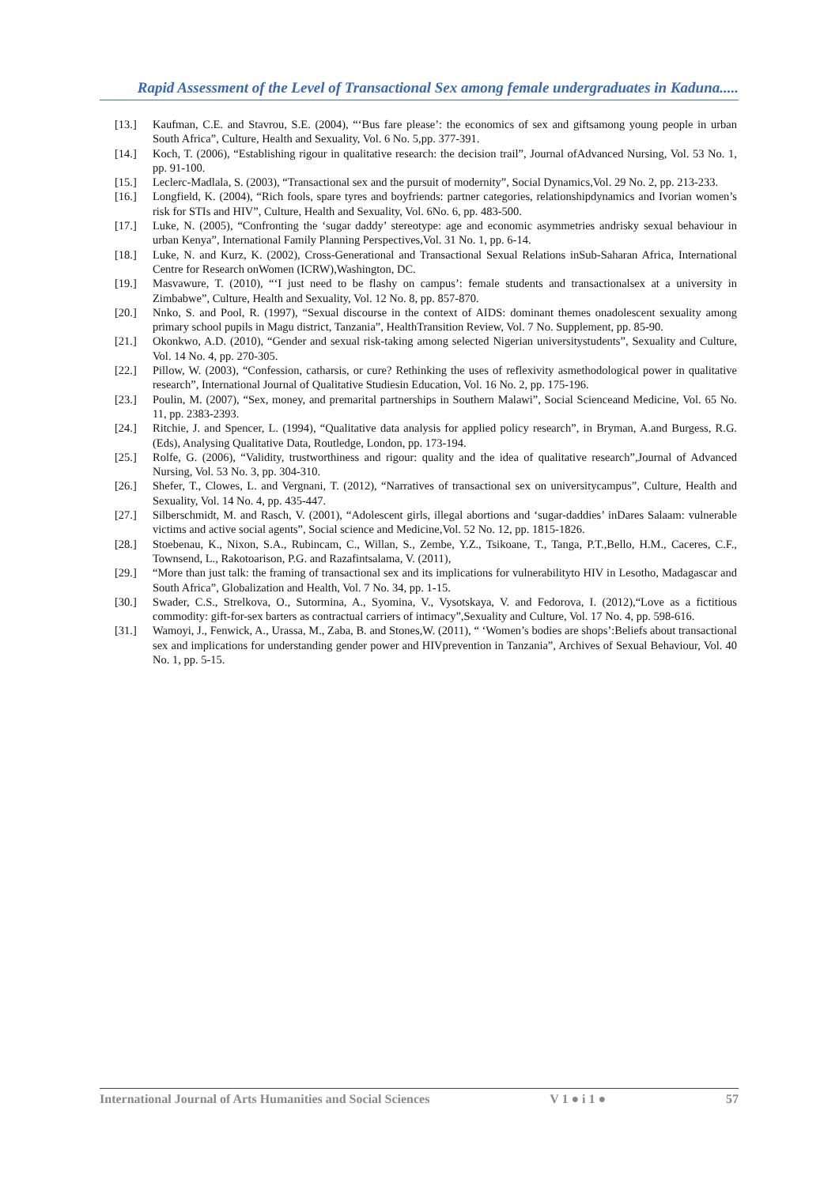Rapid Assessment of the Level of Transactional Sex among female undergraduates in Kaduna.....
[13.] Kaufman, C.E. and Stavrou, S.E. (2004), “‘Bus fare please’: the economics of sex and giftsamong young people in urban South Africa”, Culture, Health and Sexuality, Vol. 6 No. 5,pp. 377-391.
[14.] Koch, T. (2006), “Establishing rigour in qualitative research: the decision trail”, Journal ofAdvanced Nursing, Vol. 53 No. 1, pp. 91-100.
[15.] Leclerc-Madlala, S. (2003), “Transactional sex and the pursuit of modernity”, Social Dynamics,Vol. 29 No. 2, pp. 213-233.
[16.] Longfield, K. (2004), “Rich fools, spare tyres and boyfriends: partner categories, relationshipdynamics and Ivorian women’s risk for STIs and HIV”, Culture, Health and Sexuality, Vol. 6No. 6, pp. 483-500.
[17.] Luke, N. (2005), “Confronting the ‘sugar daddy’ stereotype: age and economic asymmetries andrisky sexual behaviour in urban Kenya”, International Family Planning Perspectives,Vol. 31 No. 1, pp. 6-14.
[18.] Luke, N. and Kurz, K. (2002), Cross-Generational and Transactional Sexual Relations inSub-Saharan Africa, International Centre for Research onWomen (ICRW),Washington, DC.
[19.] Masvawure, T. (2010), “‘I just need to be flashy on campus’: female students and transactionalsex at a university in Zimbabwe”, Culture, Health and Sexuality, Vol. 12 No. 8, pp. 857-870.
[20.] Nnko, S. and Pool, R. (1997), “Sexual discourse in the context of AIDS: dominant themes onadolescent sexuality among primary school pupils in Magu district, Tanzania”, HealthTransition Review, Vol. 7 No. Supplement, pp. 85-90.
[21.] Okonkwo, A.D. (2010), “Gender and sexual risk-taking among selected Nigerian universitystudents”, Sexuality and Culture, Vol. 14 No. 4, pp. 270-305.
[22.] Pillow, W. (2003), “Confession, catharsis, or cure? Rethinking the uses of reflexivity asmethodological power in qualitative research”, International Journal of Qualitative Studiesin Education, Vol. 16 No. 2, pp. 175-196.
[23.] Poulin, M. (2007), “Sex, money, and premarital partnerships in Southern Malawi”, Social Scienceand Medicine, Vol. 65 No. 11, pp. 2383-2393.
[24.] Ritchie, J. and Spencer, L. (1994), “Qualitative data analysis for applied policy research”, in Bryman, A.and Burgess, R.G. (Eds), Analysing Qualitative Data, Routledge, London, pp. 173-194.
[25.] Rolfe, G. (2006), “Validity, trustworthiness and rigour: quality and the idea of qualitative research”,Journal of Advanced Nursing, Vol. 53 No. 3, pp. 304-310.
[26.] Shefer, T., Clowes, L. and Vergnani, T. (2012), “Narratives of transactional sex on universitycampus”, Culture, Health and Sexuality, Vol. 14 No. 4, pp. 435-447.
[27.] Silberschmidt, M. and Rasch, V. (2001), “Adolescent girls, illegal abortions and ‘sugar-daddies’ inDares Salaam: vulnerable victims and active social agents”, Social science and Medicine,Vol. 52 No. 12, pp. 1815-1826.
[28.] Stoebenau, K., Nixon, S.A., Rubincam, C., Willan, S., Zembe, Y.Z., Tsikoane, T., Tanga, P.T.,Bello, H.M., Caceres, C.F., Townsend, L., Rakotoarison, P.G. and Razafintsalama, V. (2011),
[29.] “More than just talk: the framing of transactional sex and its implications for vulnerabilityto HIV in Lesotho, Madagascar and South Africa”, Globalization and Health, Vol. 7 No. 34, pp. 1-15.
[30.] Swader, C.S., Strelkova, O., Sutormina, A., Syomina, V., Vysotskaya, V. and Fedorova, I. (2012),“Love as a fictitious commodity: gift-for-sex barters as contractual carriers of intimacy”,Sexuality and Culture, Vol. 17 No. 4, pp. 598-616.
[31.] Wamoyi, J., Fenwick, A., Urassa, M., Zaba, B. and Stones,W. (2011), “ ‘Women’s bodies are shops’:Beliefs about transactional sex and implications for understanding gender power and HIVprevention in Tanzania”, Archives of Sexual Behaviour, Vol. 40 No. 1, pp. 5-15.
International Journal of Arts Humanities and Social Sciences V 1 ● i 1 ● 57